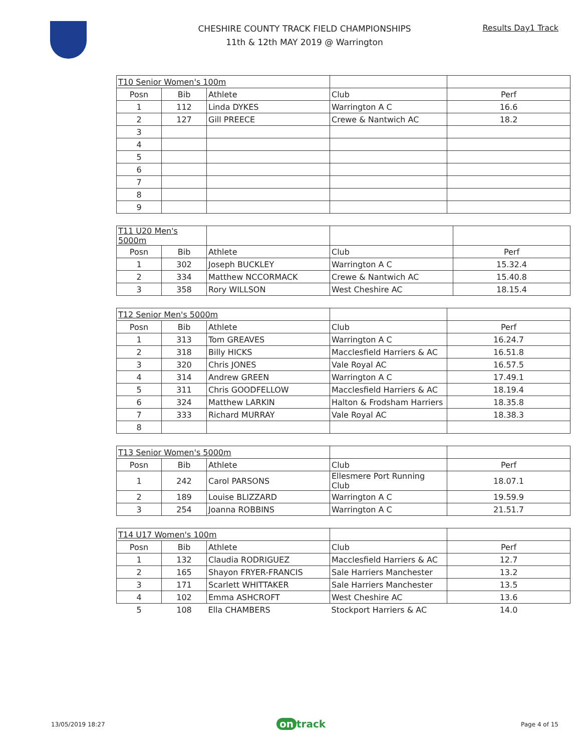CHESHIRE COUNTY TRACK FIELD CHAMPIONSHIPS
11th & 12th MAY 2019 @ Warrington
Results Day1 Track
| T10 Senior Women's 100m | | | | |
| Posn | Bib | Athlete | Club | Perf |
| 1 | 112 | Linda DYKES | Warrington A C | 16.6 |
| 2 | 127 | Gill PREECE | Crewe & Nantwich AC | 18.2 |
| 3 | | | | |
| 4 | | | | |
| 5 | | | | |
| 6 | | | | |
| 7 | | | | |
| 8 | | | | |
| 9 | | | | |
| T11 U20 Men's 5000m | | | | |
| Posn | Bib | Athlete | Club | Perf |
| 1 | 302 | Joseph BUCKLEY | Warrington A C | 15.32.4 |
| 2 | 334 | Matthew NCCORMACK | Crewe & Nantwich AC | 15.40.8 |
| 3 | 358 | Rory WILLSON | West Cheshire AC | 18.15.4 |
| T12 Senior Men's 5000m | | | | |
| Posn | Bib | Athlete | Club | Perf |
| 1 | 313 | Tom GREAVES | Warrington A C | 16.24.7 |
| 2 | 318 | Billy HICKS | Macclesfield Harriers & AC | 16.51.8 |
| 3 | 320 | Chris JONES | Vale Royal AC | 16.57.5 |
| 4 | 314 | Andrew GREEN | Warrington A C | 17.49.1 |
| 5 | 311 | Chris GOODFELLOW | Macclesfield Harriers & AC | 18.19.4 |
| 6 | 324 | Matthew LARKIN | Halton & Frodsham Harriers | 18.35.8 |
| 7 | 333 | Richard MURRAY | Vale Royal AC | 18.38.3 |
| 8 | | | | |
| T13 Senior Women's 5000m | | | | |
| Posn | Bib | Athlete | Club | Perf |
| 1 | 242 | Carol PARSONS | Ellesmere Port Running Club | 18.07.1 |
| 2 | 189 | Louise BLIZZARD | Warrington A C | 19.59.9 |
| 3 | 254 | Joanna ROBBINS | Warrington A C | 21.51.7 |
| T14 U17 Women's 100m | | | | |
| Posn | Bib | Athlete | Club | Perf |
| 1 | 132 | Claudia RODRIGUEZ | Macclesfield Harriers & AC | 12.7 |
| 2 | 165 | Shayon FRYER-FRANCIS | Sale Harriers Manchester | 13.2 |
| 3 | 171 | Scarlett WHITTAKER | Sale Harriers Manchester | 13.5 |
| 4 | 102 | Emma ASHCROFT | West Cheshire AC | 13.6 |
| 5 | 108 | Ella CHAMBERS | Stockport Harriers & AC | 14.0 |
13/05/2019 18:27 on track Page 4 of 15